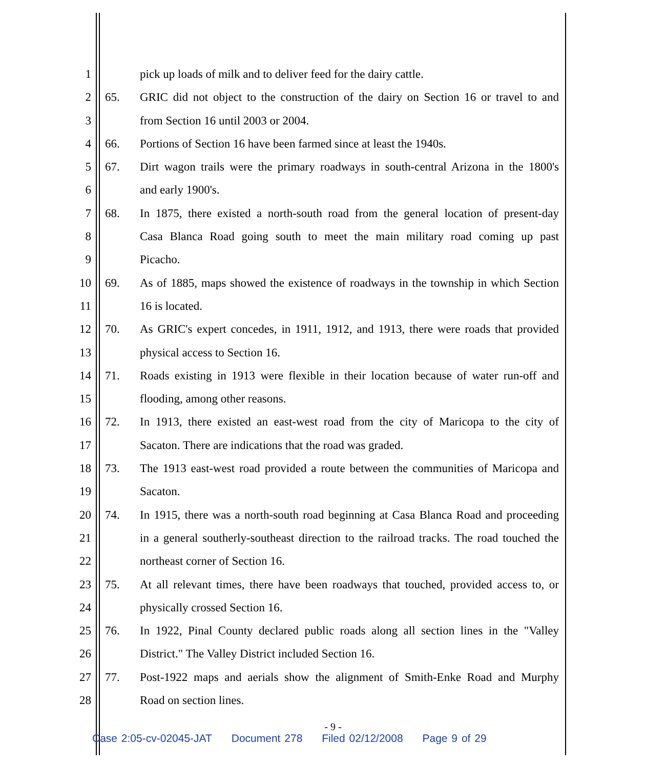1 pick up loads of milk and to deliver feed for the dairy cattle.
2 65. GRIC did not object to the construction of the dairy on Section 16 or travel to and
3 from Section 16 until 2003 or 2004.
4 66. Portions of Section 16 have been farmed since at least the 1940s.
5 67. Dirt wagon trails were the primary roadways in south-central Arizona in the 1800's
6 and early 1900's.
7 68. In 1875, there existed a north-south road from the general location of present-day
8 Casa Blanca Road going south to meet the main military road coming up past
9 Picacho.
10 69. As of 1885, maps showed the existence of roadways in the township in which Section
11 16 is located.
12 70. As GRIC's expert concedes, in 1911, 1912, and 1913, there were roads that provided
13 physical access to Section 16.
14 71. Roads existing in 1913 were flexible in their location because of water run-off and
15 flooding, among other reasons.
16 72. In 1913, there existed an east-west road from the city of Maricopa to the city of
17 Sacaton. There are indications that the road was graded.
18 73. The 1913 east-west road provided a route between the communities of Maricopa and
19 Sacaton.
20 74. In 1915, there was a north-south road beginning at Casa Blanca Road and proceeding
21 in a general southerly-southeast direction to the railroad tracks. The road touched the
22 northeast corner of Section 16.
23 75. At all relevant times, there have been roadways that touched, provided access to, or
24 physically crossed Section 16.
25 76. In 1922, Pinal County declared public roads along all section lines in the "Valley
26 District." The Valley District included Section 16.
27 77. Post-1922 maps and aerials show the alignment of Smith-Enke Road and Murphy
28 Road on section lines.
- 9 -
Case 2:05-cv-02045-JAT Document 278 Filed 02/12/2008 Page 9 of 29